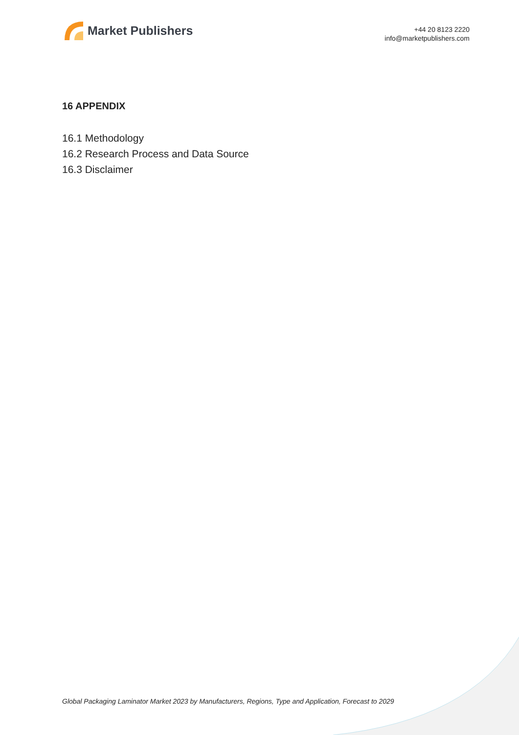Market Publishers
+44 20 8123 2220
info@marketpublishers.com
16 APPENDIX
16.1 Methodology
16.2 Research Process and Data Source
16.3 Disclaimer
Global Packaging Laminator Market 2023 by Manufacturers, Regions, Type and Application, Forecast to 2029